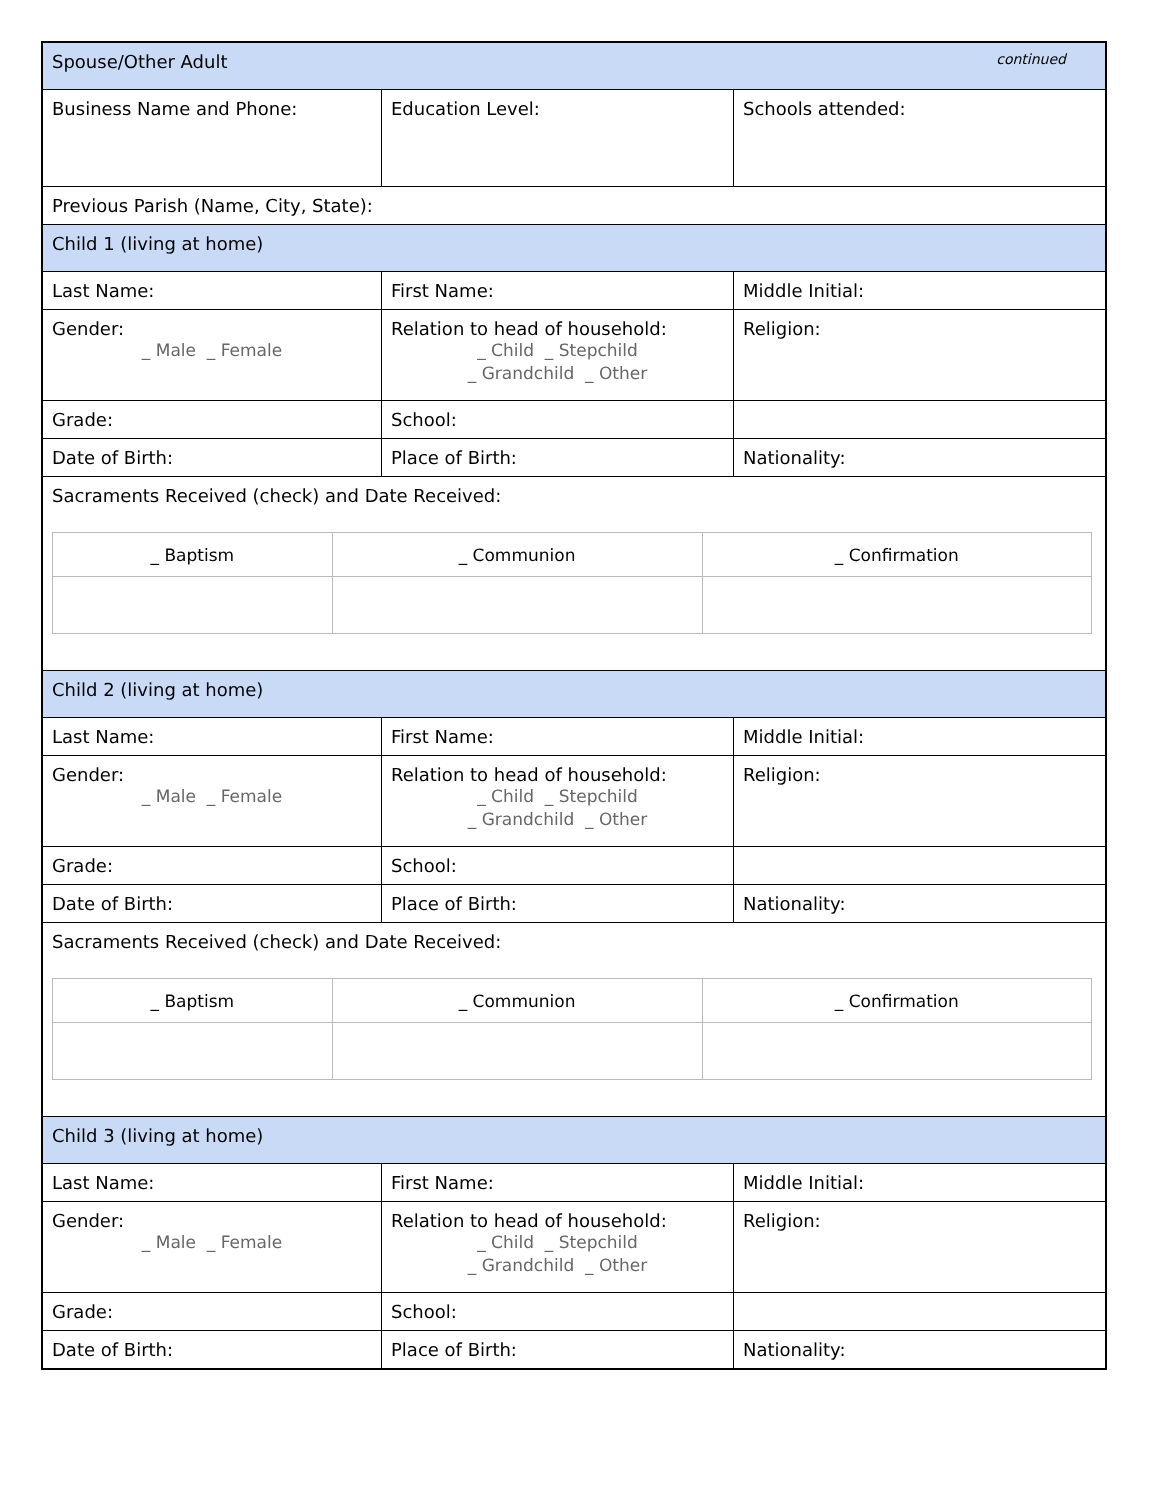| Spouse/Other Adult continued | | |
| Business Name and Phone: | Education Level: | Schools attended: |
| Previous Parish (Name, City, State): | | |
| Child 1 (living at home) | | |
| Last Name: | First Name: | Middle Initial: |
| Gender: _ Male _ Female | Relation to head of household: _ Child _ Stepchild _ Grandchild _ Other | Religion: |
| Grade: | School: | |
| Date of Birth: | Place of Birth: | Nationality: |
| Sacraments Received (check) and Date Received: / _ Baptism / _ Communion / _ Confirmation / | | |
| Child 2 (living at home) | | |
| Last Name: | First Name: | Middle Initial: |
| Gender: _ Male _ Female | Relation to head of household: _ Child _ Stepchild _ Grandchild _ Other | Religion: |
| Grade: | School: | |
| Date of Birth: | Place of Birth: | Nationality: |
| Sacraments Received (check) and Date Received: / _ Baptism / _ Communion / _ Confirmation / | | |
| Child 3 (living at home) | | |
| Last Name: | First Name: | Middle Initial: |
| Gender: _ Male _ Female | Relation to head of household: _ Child _ Stepchild _ Grandchild _ Other | Religion: |
| Grade: | School: | |
| Date of Birth: | Place of Birth: | Nationality: |